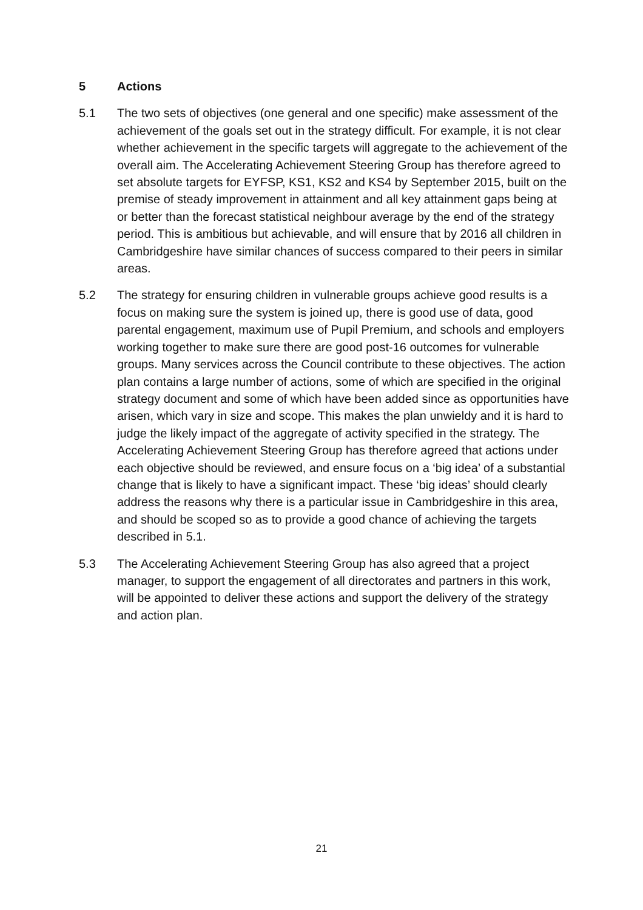5 Actions
5.1 The two sets of objectives (one general and one specific) make assessment of the achievement of the goals set out in the strategy difficult. For example, it is not clear whether achievement in the specific targets will aggregate to the achievement of the overall aim. The Accelerating Achievement Steering Group has therefore agreed to set absolute targets for EYFSP, KS1, KS2 and KS4 by September 2015, built on the premise of steady improvement in attainment and all key attainment gaps being at or better than the forecast statistical neighbour average by the end of the strategy period. This is ambitious but achievable, and will ensure that by 2016 all children in Cambridgeshire have similar chances of success compared to their peers in similar areas.
5.2 The strategy for ensuring children in vulnerable groups achieve good results is a focus on making sure the system is joined up, there is good use of data, good parental engagement, maximum use of Pupil Premium, and schools and employers working together to make sure there are good post-16 outcomes for vulnerable groups. Many services across the Council contribute to these objectives. The action plan contains a large number of actions, some of which are specified in the original strategy document and some of which have been added since as opportunities have arisen, which vary in size and scope. This makes the plan unwieldy and it is hard to judge the likely impact of the aggregate of activity specified in the strategy. The Accelerating Achievement Steering Group has therefore agreed that actions under each objective should be reviewed, and ensure focus on a ‘big idea’ of a substantial change that is likely to have a significant impact. These ‘big ideas’ should clearly address the reasons why there is a particular issue in Cambridgeshire in this area, and should be scoped so as to provide a good chance of achieving the targets described in 5.1.
5.3 The Accelerating Achievement Steering Group has also agreed that a project manager, to support the engagement of all directorates and partners in this work, will be appointed to deliver these actions and support the delivery of the strategy and action plan.
21